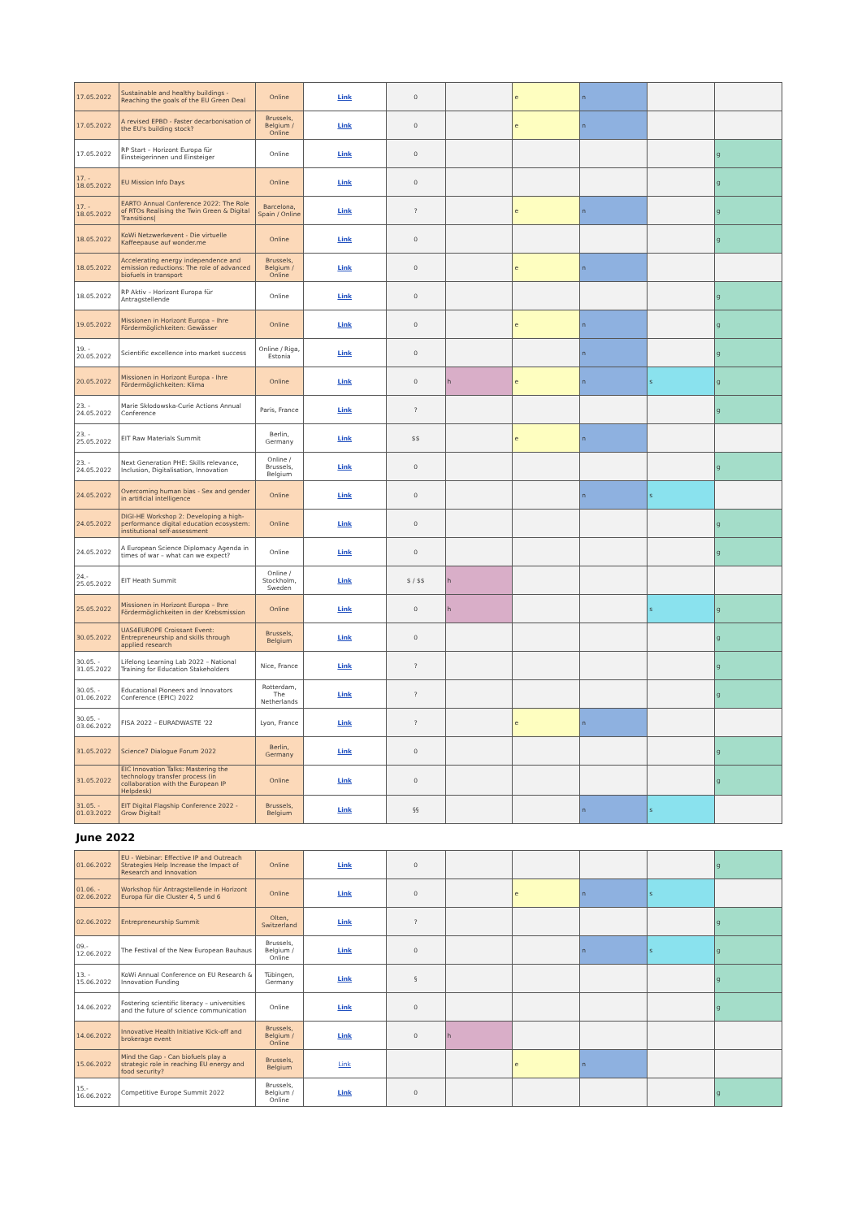| 17.05.2022 | Sustainable and healthy buildings - Reaching the goals of the EU Green Deal | Online | Link | 0 | | e | n | | |
| 17.05.2022 | A revised EPBD - Faster decarbonisation of the EU's building stock? | Brussels, Belgium / Online | Link | 0 | | e | n | | |
| 17.05.2022 | RP Start – Horizont Europa für Einsteigerinnen und Einsteiger | Online | Link | 0 | | | | | g |
| 17. - 18.05.2022 | EU Mission Info Days | Online | Link | 0 | | | | | g |
| 17. - 18.05.2022 | EARTO Annual Conference 2022: The Role of RTOs Realising the Twin Green & Digital Transitions/ | Barcelona, Spain / Online | Link | ? | | e | n | | g |
| 18.05.2022 | KoWi Netzwerkevent - Die virtuelle Kaffeepause auf wonder.me | Online | Link | 0 | | | | | g |
| 18.05.2022 | Accelerating energy independence and emission reductions: The role of advanced biofuels in transport | Brussels, Belgium / Online | Link | 0 | | e | n | | |
| 18.05.2022 | RP Aktiv – Horizont Europa für Antragstellende | Online | Link | 0 | | | | | g |
| 19.05.2022 | Missionen in Horizont Europa – Ihre Fördermöglichkeiten: Gewässer | Online | Link | 0 | | e | n | | g |
| 19. - 20.05.2022 | Scientific excellence into market success | Online / Riga, Estonia | Link | 0 | | | n | | g |
| 20.05.2022 | Missionen in Horizont Europa - Ihre Fördermöglichkeiten: Klima | Online | Link | 0 | h | e | n | s | g |
| 23. - 24.05.2022 | Marie Skłodowska-Curie Actions Annual Conference | Paris, France | Link | ? | | | | | g |
| 23. - 25.05.2022 | EIT Raw Materials Summit | Berlin, Germany | Link | $$ | | e | n | | |
| 23. - 24.05.2022 | Next Generation PHE: Skills relevance, Inclusion, Digitalisation, Innovation | Online / Brussels, Belgium | Link | 0 | | | | | g |
| 24.05.2022 | Overcoming human bias - Sex and gender in artificial intelligence | Online | Link | 0 | | | n | s | |
| 24.05.2022 | DIGI-HE Workshop 2: Developing a high-performance digital education ecosystem: institutional self-assessment | Online | Link | 0 | | | | | g |
| 24.05.2022 | A European Science Diplomacy Agenda in times of war – what can we expect? | Online | Link | 0 | | | | | g |
| 24.- 25.05.2022 | EIT Heath Summit | Online / Stockholm, Sweden | Link | $ / $$ | h | | | | |
| 25.05.2022 | Missionen in Horizont Europa – Ihre Fördermöglichkeiten in der Krebsmission | Online | Link | 0 | h | | | s | g |
| 30.05.2022 | UAS4EUROPE Croissant Event: Entrepreneurship and skills through applied research | Brussels, Belgium | Link | 0 | | | | | g |
| 30.05. - 31.05.2022 | Lifelong Learning Lab 2022 – National Training for Education Stakeholders | Nice, France | Link | ? | | | | | g |
| 30.05. - 01.06.2022 | Educational Pioneers and Innovators Conference (EPIC) 2022 | Rotterdam, The Netherlands | Link | ? | | | | | g |
| 30.05. - 03.06.2022 | FISA 2022 – EURADWASTE '22 | Lyon, France | Link | ? | | e | n | | |
| 31.05.2022 | Science7 Dialogue Forum 2022 | Berlin, Germany | Link | 0 | | | | | g |
| 31.05.2022 | EIC Innovation Talks: Mastering the technology transfer process (in collaboration with the European IP Helpdesk) | Online | Link | 0 | | | | | g |
| 31.05. - 01.03.2022 | EIT Digital Flagship Conference 2022 - Grow Digital! | Brussels, Belgium | Link | §§ | | | n | s | |
| June 2022 | | | | | | | | | |
| 01.06.2022 | EU - Webinar: Effective IP and Outreach Strategies Help Increase the Impact of Research and Innovation | Online | Link | 0 | | | | | g |
| 01.06. - 02.06.2022 | Workshop für Antragstellende in Horizont Europa für die Cluster 4, 5 und 6 | Online | Link | 0 | | e | n | s | |
| 02.06.2022 | Entrepreneurship Summit | Olten, Switzerland | Link | ? | | | | | g |
| 09.- 12.06.2022 | The Festival of the New European Bauhaus | Brussels, Belgium / Online | Link | 0 | | | n | s | g |
| 13. - 15.06.2022 | KoWi Annual Conference on EU Research & Innovation Funding | Tübingen, Germany | Link | § | | | | | g |
| 14.06.2022 | Fostering scientific literacy – universities and the future of science communication | Online | Link | 0 | | | | | g |
| 14.06.2022 | Innovative Health Initiative Kick-off and brokerage event | Brussels, Belgium / Online | Link | 0 | h | | | | |
| 15.06.2022 | Mind the Gap - Can biofuels play a strategic role in reaching EU energy and food security? | Brussels, Belgium | Link | | | e | n | | |
| 15.- 16.06.2022 | Competitive Europe Summit 2022 | Brussels, Belgium / Online | Link | 0 | | | | | g |